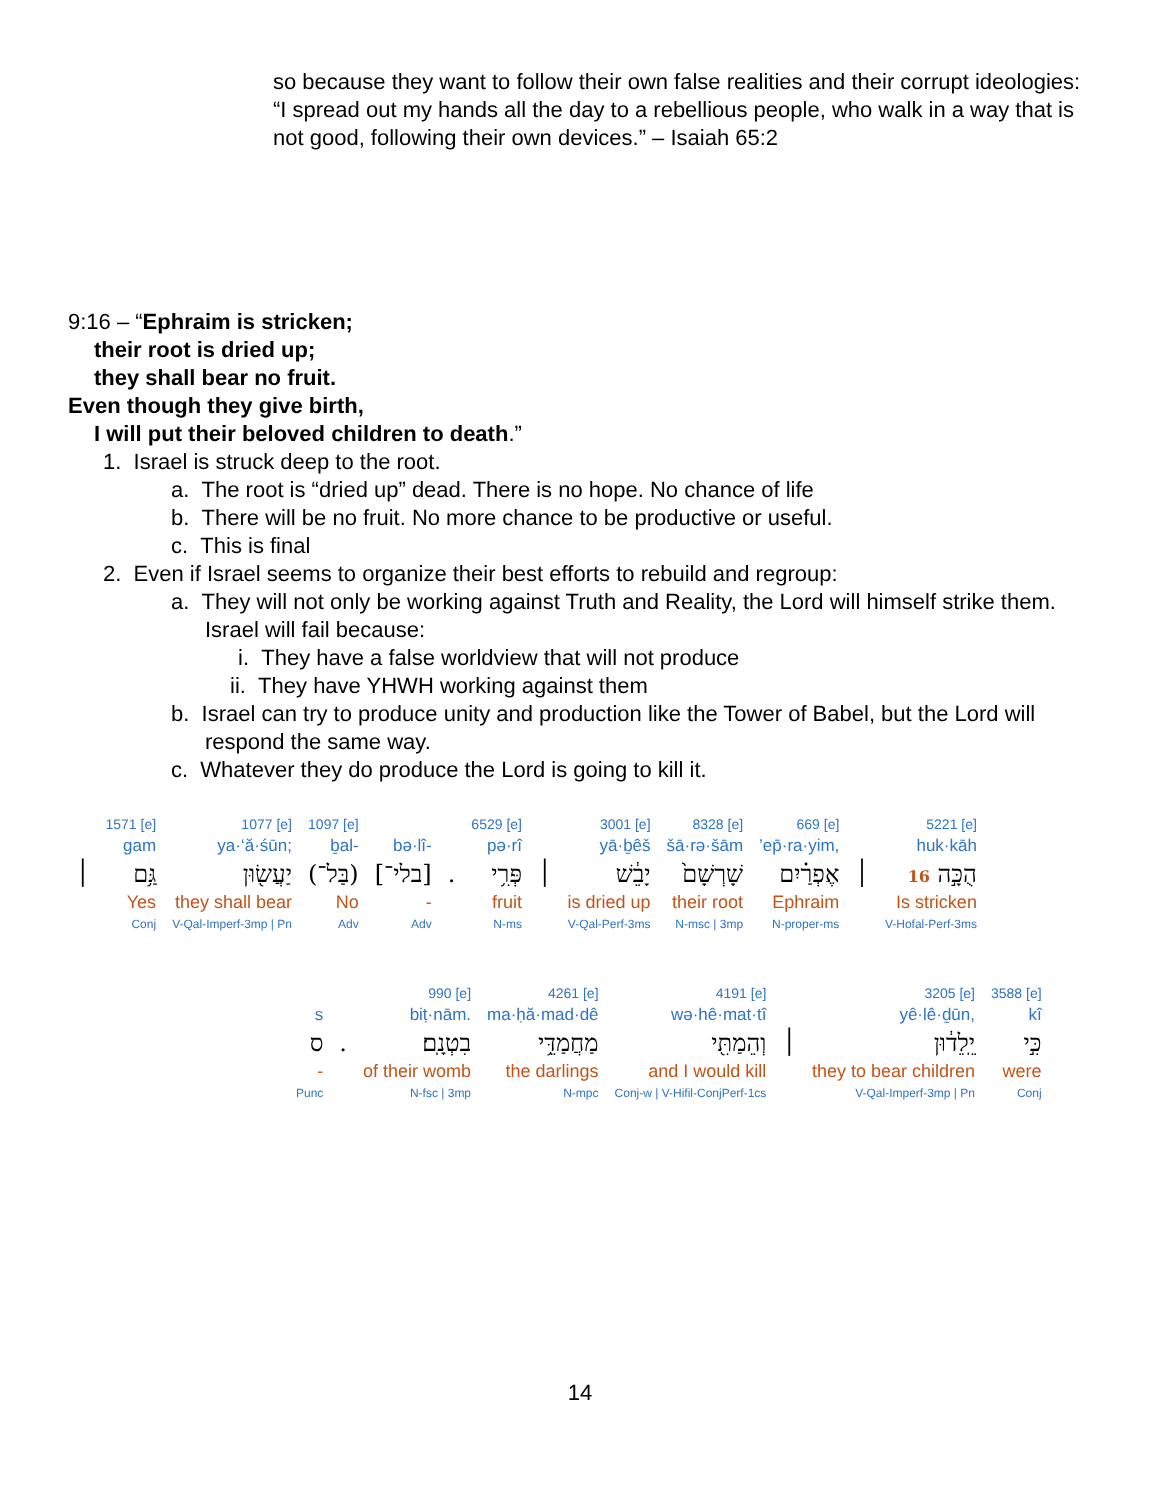so because they want to follow their own false realities and their corrupt ideologies:
“I spread out my hands all the day to a rebellious people, who walk in a way that is not good, following their own devices.” – Isaiah 65:2
9:16 – “Ephraim is stricken;
their root is dried up;
they shall bear no fruit.
Even though they give birth,
I will put their beloved children to death.”
1. Israel is struck deep to the root.
a. The root is “dried up” dead. There is no hope. No chance of life
b. There will be no fruit. No more chance to be productive or useful.
c. This is final
2. Even if Israel seems to organize their best efforts to rebuild and regroup:
a. They will not only be working against Truth and Reality, the Lord will himself strike them. Israel will fail because:
i. They have a false worldview that will not produce
ii. They have YHWH working against them
b. Israel can try to produce unity and production like the Tower of Babel, but the Lord will respond the same way.
c. Whatever they do produce the Lord is going to kill it.
| | 1571 [e] | 1077 [e] | 1097 [e] | | | 6529 [e] | | 3001 [e] | 8328 [e] | 669 [e] | | 5221 [e] |
| | gam | ya·‘ă·śūn; | ḇal- | bə·lî- | | pə·rî | | yā·ḇêš | šā·rə·šām | ’ep̄·ra·yim, | | huk·kāh |
| ׀ | גַּ֥ם | יַעֲשׂ֖וּן | (בַּל־) | [בלי־] | . | פְּרִ֥י | ׀ | יָבֵ֔שׁ | שָׁרְשָׁם֙ | אֶפְרַ֗יִם | ׀ | הֻכָּ֣ה 16 |
| | Yes | they shall bear | No | - | | fruit | | is dried up | their root | Ephraim | | Is stricken |
| | Conj | V-Qal-Imperf-3mp / Pn | Adv | Adv | | N-ms | | V-Qal-Perf-3ms | N-msc / 3mp | N-proper-ms | | V-Hofal-Perf-3ms |
| | | 990 [e] | 4261 [e] | 4191 [e] | | 3205 [e] | 3588 [e] |
| s | | biṭ·nām. | ma·ḥă·mad·dê | wə·hê·mat·tî | | yê·lê·ḏūn, | kî |
| ס | . | בִטְנָֽם׃ | מַחֲמַדֵּ֥י | וְהֵמַתִּ֖י | ׀ | יֵֽלֵד֔וּן | כִּ֣י |
| - | | of their womb | the darlings | and I would kill | | they to bear children | were |
| Punc | | N-fsc / 3mp | N-mpc | Conj-w / V-Hifil-ConjPerf-1cs | | V-Qal-Imperf-3mp / Pn | Conj |
14